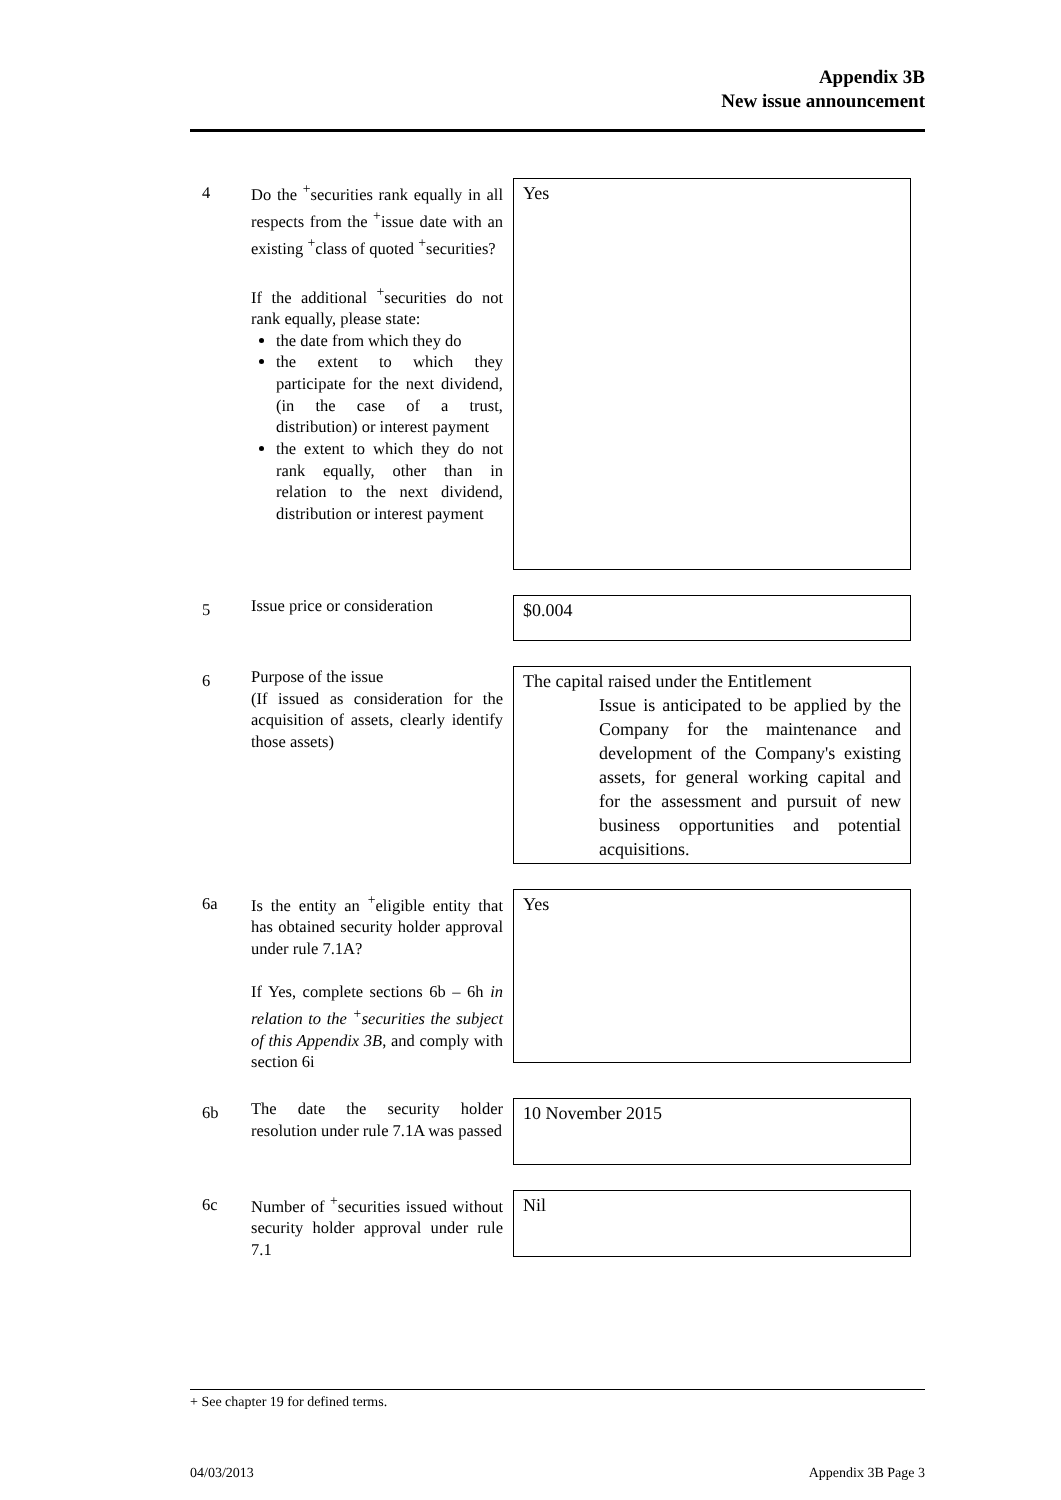Appendix 3B
New issue announcement
4
Do the <sup>+</sup>securities rank equally in all respects from the <sup>+</sup>issue date with an existing <sup>+</sup>class of quoted <sup>+</sup>securities?
If the additional <sup>+</sup>securities do not rank equally, please state:
the date from which they do
the extent to which they participate for the next dividend, (in the case of a trust, distribution) or interest payment
the extent to which they do not rank equally, other than in relation to the next dividend, distribution or interest payment
Yes
5
Issue price or consideration
$0.004
6
Purpose of the issue
(If issued as consideration for the acquisition of assets, clearly identify those assets)
The capital raised under the Entitlement
Issue is anticipated to be applied by the Company for the maintenance and development of the Company's existing assets, for general working capital and for the assessment and pursuit of new business opportunities and potential acquisitions.
6a
Is the entity an <sup>+</sup>eligible entity that has obtained security holder approval under rule 7.1A?
If Yes, complete sections 6b – 6h in relation to the <sup>+</sup>securities the subject of this Appendix 3B, and comply with section 6i
Yes
6b
The date the security holder resolution under rule 7.1A was passed
10 November 2015
6c
Number of <sup>+</sup>securities issued without security holder approval under rule 7.1
Nil
+ See chapter 19 for defined terms.
04/03/2013 Appendix 3B Page 3